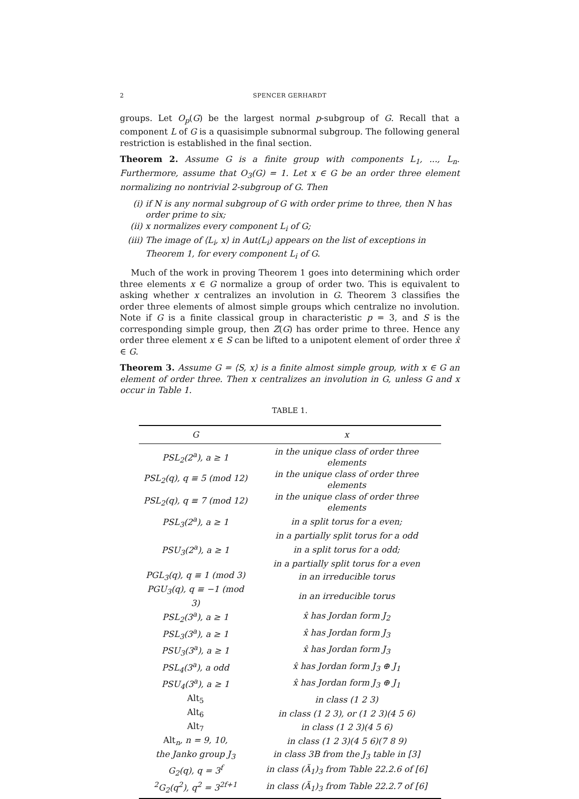2 SPENCER GERHARDT
groups. Let O<sub>p</sub>(G) be the largest normal p-subgroup of G. Recall that a component L of G is a quasisimple subnormal subgroup. The following general restriction is established in the final section.
Theorem 2. Assume G is a finite group with components L<sub>1</sub>, ..., L<sub>n</sub>. Furthermore, assume that O<sub>3</sub>(G) = 1. Let x ∈ G be an order three element normalizing no nontrivial 2-subgroup of G. Then
(i) if N is any normal subgroup of G with order prime to three, then N has order prime to six;
(ii) x normalizes every component L<sub>i</sub> of G;
(iii) The image of ⟨L<sub>i</sub>, x⟩ in Aut(L<sub>i</sub>) appears on the list of exceptions in Theorem 1, for every component L<sub>i</sub> of G.
Much of the work in proving Theorem 1 goes into determining which order three elements x ∈ G normalize a group of order two. This is equivalent to asking whether x centralizes an involution in G. Theorem 3 classifies the order three elements of almost simple groups which centralize no involution. Note if G is a finite classical group in characteristic p = 3, and S is the corresponding simple group, then Z(G) has order prime to three. Hence any order three element x ∈ S can be lifted to a unipotent element of order three x̂ ∈ G.
Theorem 3. Assume G = ⟨S, x⟩ is a finite almost simple group, with x ∈ G an element of order three. Then x centralizes an involution in G, unless G and x occur in Table 1.
TABLE 1.
| G | x |
| --- | --- |
| PSL<sub>2</sub>(2<sup>a</sup>), a ≥ 1 | in the unique class of order three elements |
| PSL<sub>2</sub>(q), q ≡ 5 (mod 12) | in the unique class of order three elements |
| PSL<sub>2</sub>(q), q ≡ 7 (mod 12) | in the unique class of order three elements |
| PSL<sub>3</sub>(2<sup>a</sup>), a ≥ 1 | in a split torus for a even; |
| | in a partially split torus for a odd |
| PSU<sub>3</sub>(2<sup>a</sup>), a ≥ 1 | in a split torus for a odd; |
| | in a partially split torus for a even |
| PGL<sub>3</sub>(q), q ≡ 1 (mod 3) | in an irreducible torus |
| PGU<sub>3</sub>(q), q ≡ −1 (mod 3) | in an irreducible torus |
| PSL<sub>2</sub>(3<sup>a</sup>), a ≥ 1 | x̂ has Jordan form J<sub>2</sub> |
| PSL<sub>3</sub>(3<sup>a</sup>), a ≥ 1 | x̂ has Jordan form J<sub>3</sub> |
| PSU<sub>3</sub>(3<sup>a</sup>), a ≥ 1 | x̂ has Jordan form J<sub>3</sub> |
| PSL<sub>4</sub>(3<sup>a</sup>), a odd | x̂ has Jordan form J<sub>3</sub> ⊕ J<sub>1</sub> |
| PSU<sub>4</sub>(3<sup>a</sup>), a ≥ 1 | x̂ has Jordan form J<sub>3</sub> ⊕ J<sub>1</sub> |
| Alt<sub>5</sub> | in class (1 2 3) |
| Alt<sub>6</sub> | in class (1 2 3), or (1 2 3)(4 5 6) |
| Alt<sub>7</sub> | in class (1 2 3)(4 5 6) |
| Alt<sub>n</sub>, n = 9, 10, | in class (1 2 3)(4 5 6)(7 8 9) |
| the Janko group J<sub>3</sub> | in class 3B from the J<sub>3</sub> table in [3] |
| G<sub>2</sub>(q), q = 3<sup>f</sup> | in class (Ã<sub>1</sub>)<sub>3</sub> from Table 22.2.6 of [6] |
| <sup>2</sup> G<sub>2</sub>(q<sup>2</sup>), q<sup>2</sup> = 3<sup>2f+1</sup> | in class (Ã<sub>1</sub>)<sub>3</sub> from Table 22.2.7 of [6] |